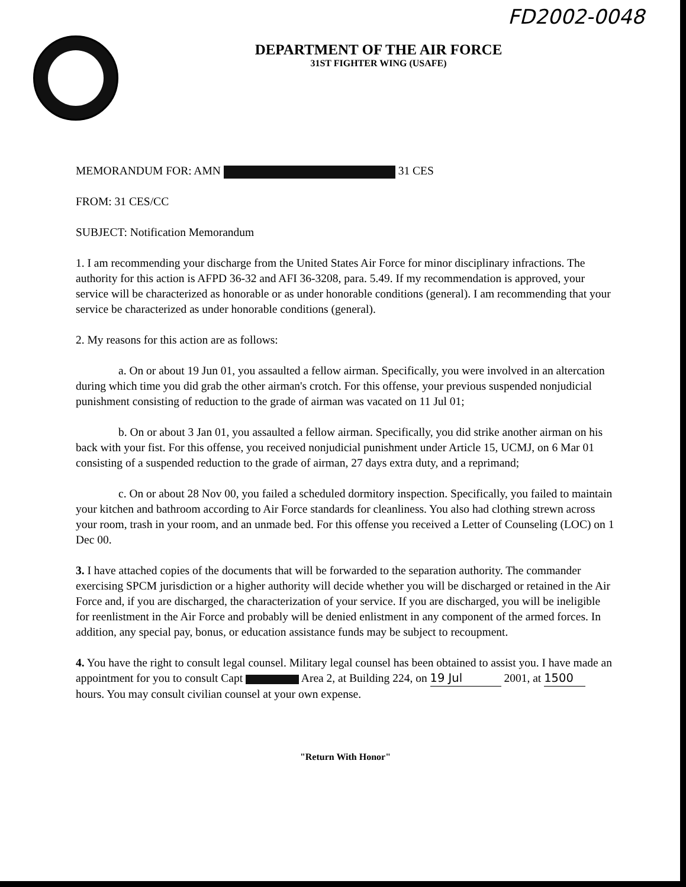FD2002-0048
DEPARTMENT OF THE AIR FORCE
31ST FIGHTER WING (USAFE)
MEMORANDUM FOR: AMN 31 CES
FROM: 31 CES/CC
SUBJECT: Notification Memorandum
1. I am recommending your discharge from the United States Air Force for minor disciplinary infractions. The authority for this action is AFPD 36-32 and AFI 36-3208, para. 5.49. If my recommendation is approved, your service will be characterized as honorable or as under honorable conditions (general). I am recommending that your service be characterized as under honorable conditions (general).
2. My reasons for this action are as follows:
a. On or about 19 Jun 01, you assaulted a fellow airman. Specifically, you were involved in an altercation during which time you did grab the other airman's crotch. For this offense, your previous suspended nonjudicial punishment consisting of reduction to the grade of airman was vacated on 11 Jul 01;
b. On or about 3 Jan 01, you assaulted a fellow airman. Specifically, you did strike another airman on his back with your fist. For this offense, you received nonjudicial punishment under Article 15, UCMJ, on 6 Mar 01 consisting of a suspended reduction to the grade of airman, 27 days extra duty, and a reprimand;
c. On or about 28 Nov 00, you failed a scheduled dormitory inspection. Specifically, you failed to maintain your kitchen and bathroom according to Air Force standards for cleanliness. You also had clothing strewn across your room, trash in your room, and an unmade bed. For this offense you received a Letter of Counseling (LOC) on 1 Dec 00.
3. I have attached copies of the documents that will be forwarded to the separation authority. The commander exercising SPCM jurisdiction or a higher authority will decide whether you will be discharged or retained in the Air Force and, if you are discharged, the characterization of your service. If you are discharged, you will be ineligible for reenlistment in the Air Force and probably will be denied enlistment in any component of the armed forces. In addition, any special pay, bonus, or education assistance funds may be subject to recoupment.
4. You have the right to consult legal counsel. Military legal counsel has been obtained to assist you. I have made an appointment for you to consult Capt Area 2, at Building 224, on 19 Jul 2001, at 1500 hours. You may consult civilian counsel at your own expense.
"Return With Honor"